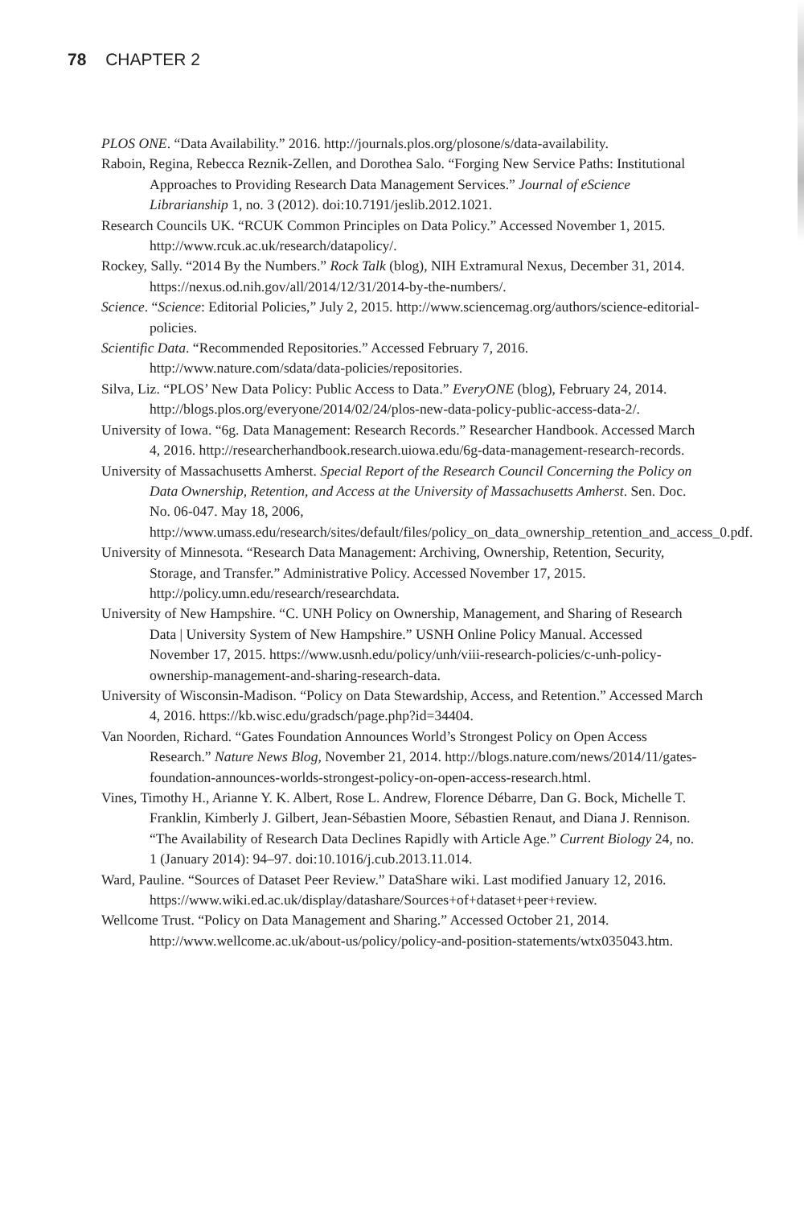78 CHAPTER 2
PLOS ONE. “Data Availability.” 2016. http://journals.plos.org/plosone/s/data-availability.
Raboin, Regina, Rebecca Reznik-Zellen, and Dorothea Salo. “Forging New Service Paths: Institutional Approaches to Providing Research Data Management Services.” Journal of eScience Librarianship 1, no. 3 (2012). doi:10.7191/jeslib.2012.1021.
Research Councils UK. “RCUK Common Principles on Data Policy.” Accessed November 1, 2015. http://www.rcuk.ac.uk/research/datapolicy/.
Rockey, Sally. “2014 By the Numbers.” Rock Talk (blog), NIH Extramural Nexus, December 31, 2014. https://nexus.od.nih.gov/all/2014/12/31/2014-by-the-numbers/.
Science. “Science: Editorial Policies,” July 2, 2015. http://www.sciencemag.org/authors/science-editorial-policies.
Scientific Data. “Recommended Repositories.” Accessed February 7, 2016. http://www.nature.com/sdata/data-policies/repositories.
Silva, Liz. “PLOS’ New Data Policy: Public Access to Data.” EveryONE (blog), February 24, 2014. http://blogs.plos.org/everyone/2014/02/24/plos-new-data-policy-public-access-data-2/.
University of Iowa. “6g. Data Management: Research Records.” Researcher Handbook. Accessed March 4, 2016. http://researcherhandbook.research.uiowa.edu/6g-data-management-research-records.
University of Massachusetts Amherst. Special Report of the Research Council Concerning the Policy on Data Ownership, Retention, and Access at the University of Massachusetts Amherst. Sen. Doc. No. 06-047. May 18, 2006, http://www.umass.edu/research/sites/default/files/policy_on_data_ownership_retention_and_access_0.pdf.
University of Minnesota. “Research Data Management: Archiving, Ownership, Retention, Security, Storage, and Transfer.” Administrative Policy. Accessed November 17, 2015. http://policy.umn.edu/research/researchdata.
University of New Hampshire. “C. UNH Policy on Ownership, Management, and Sharing of Research Data | University System of New Hampshire.” USNH Online Policy Manual. Accessed November 17, 2015. https://www.usnh.edu/policy/unh/viii-research-policies/c-unh-policy-ownership-management-and-sharing-research-data.
University of Wisconsin-Madison. “Policy on Data Stewardship, Access, and Retention.” Accessed March 4, 2016. https://kb.wisc.edu/gradsch/page.php?id=34404.
Van Noorden, Richard. “Gates Foundation Announces World’s Strongest Policy on Open Access Research.” Nature News Blog, November 21, 2014. http://blogs.nature.com/news/2014/11/gates-foundation-announces-worlds-strongest-policy-on-open-access-research.html.
Vines, Timothy H., Arianne Y. K. Albert, Rose L. Andrew, Florence Débarre, Dan G. Bock, Michelle T. Franklin, Kimberly J. Gilbert, Jean-Sébastien Moore, Sébastien Renaut, and Diana J. Rennison. “The Availability of Research Data Declines Rapidly with Article Age.” Current Biology 24, no. 1 (January 2014): 94–97. doi:10.1016/j.cub.2013.11.014.
Ward, Pauline. “Sources of Dataset Peer Review.” DataShare wiki. Last modified January 12, 2016. https://www.wiki.ed.ac.uk/display/datashare/Sources+of+dataset+peer+review.
Wellcome Trust. “Policy on Data Management and Sharing.” Accessed October 21, 2014. http://www.wellcome.ac.uk/about-us/policy/policy-and-position-statements/wtx035043.htm.